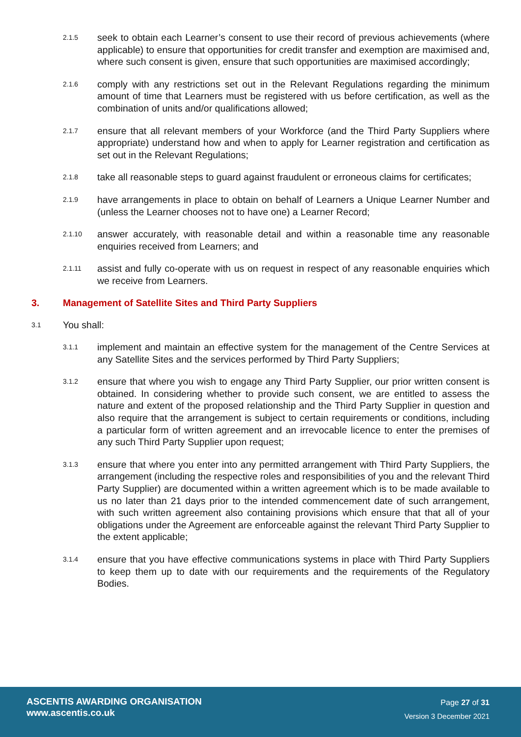2.1.5
seek to obtain each Learner’s consent to use their record of previous achievements (where applicable) to ensure that opportunities for credit transfer and exemption are maximised and, where such consent is given, ensure that such opportunities are maximised accordingly;
2.1.6
comply with any restrictions set out in the Relevant Regulations regarding the minimum amount of time that Learners must be registered with us before certification, as well as the combination of units and/or qualifications allowed;
2.1.7
ensure that all relevant members of your Workforce (and the Third Party Suppliers where appropriate) understand how and when to apply for Learner registration and certification as set out in the Relevant Regulations;
2.1.8
take all reasonable steps to guard against fraudulent or erroneous claims for certificates;
2.1.9
have arrangements in place to obtain on behalf of Learners a Unique Learner Number and (unless the Learner chooses not to have one) a Learner Record;
2.1.10
answer accurately, with reasonable detail and within a reasonable time any reasonable enquiries received from Learners; and
2.1.11
assist and fully co-operate with us on request in respect of any reasonable enquiries which we receive from Learners.
3. Management of Satellite Sites and Third Party Suppliers
3.1
You shall:
3.1.1
implement and maintain an effective system for the management of the Centre Services at any Satellite Sites and the services performed by Third Party Suppliers;
3.1.2
ensure that where you wish to engage any Third Party Supplier, our prior written consent is obtained. In considering whether to provide such consent, we are entitled to assess the nature and extent of the proposed relationship and the Third Party Supplier in question and also require that the arrangement is subject to certain requirements or conditions, including a particular form of written agreement and an irrevocable licence to enter the premises of any such Third Party Supplier upon request;
3.1.3
ensure that where you enter into any permitted arrangement with Third Party Suppliers, the arrangement (including the respective roles and responsibilities of you and the relevant Third Party Supplier) are documented within a written agreement which is to be made available to us no later than 21 days prior to the intended commencement date of such arrangement, with such written agreement also containing provisions which ensure that that all of your obligations under the Agreement are enforceable against the relevant Third Party Supplier to the extent applicable;
3.1.4
ensure that you have effective communications systems in place with Third Party Suppliers to keep them up to date with our requirements and the requirements of the Regulatory Bodies.
ASCENTIS AWARDING ORGANISATION
www.ascentis.co.uk
Page 27 of 31
Version 3 December 2021